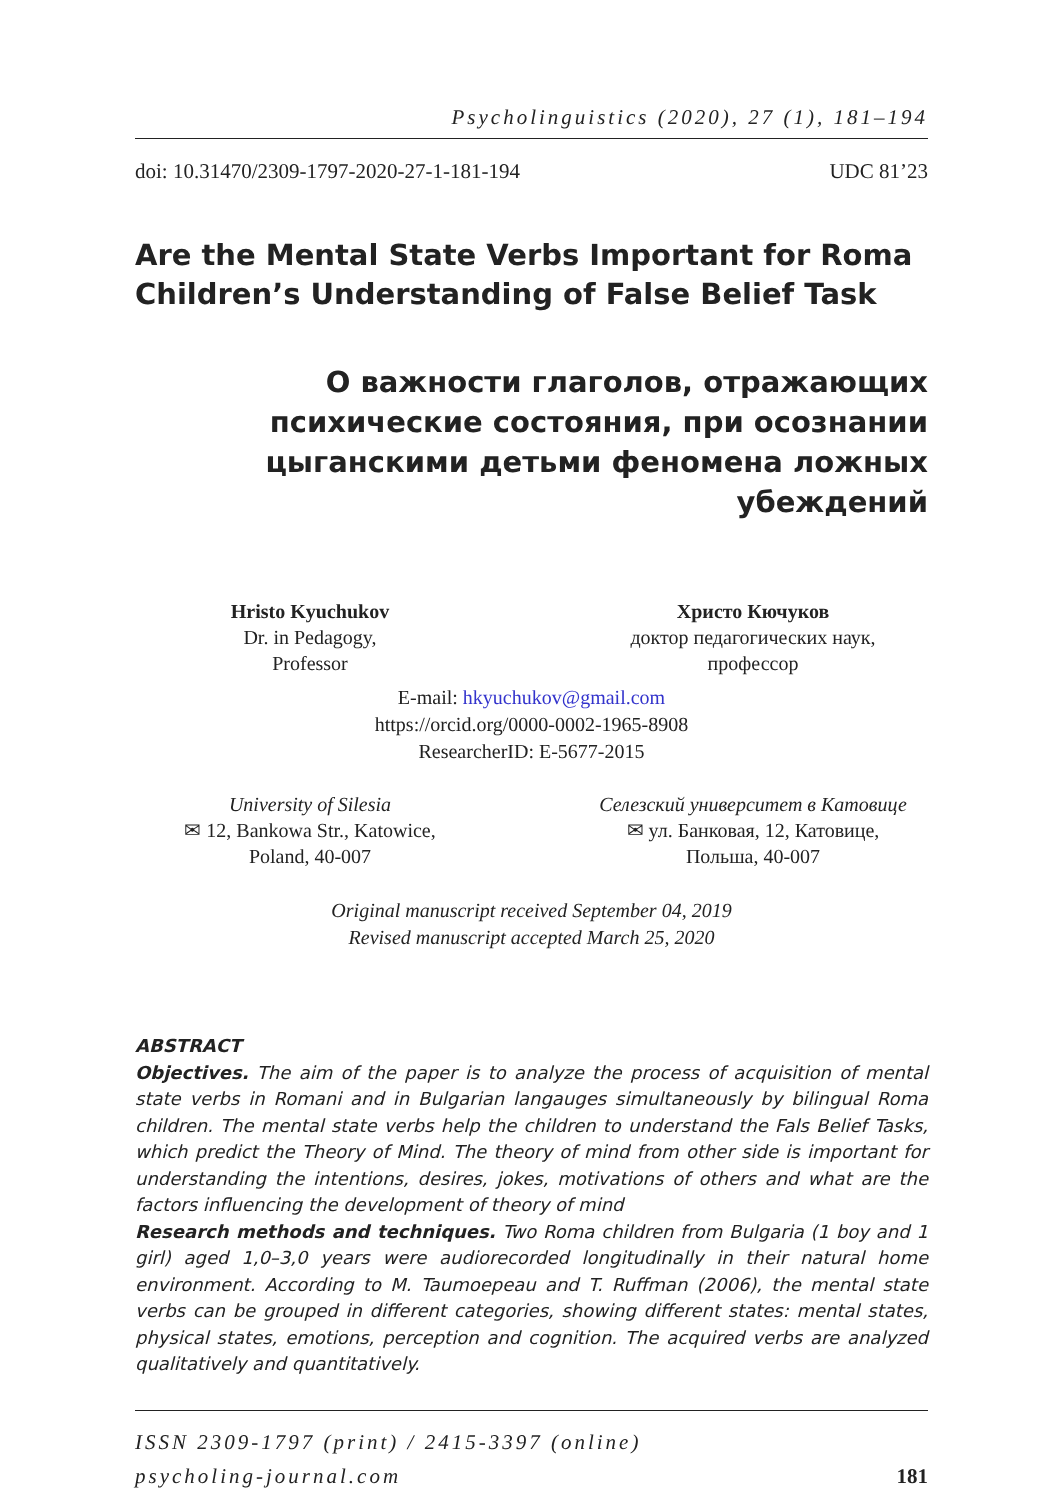Psycholinguistics (2020), 27 (1), 181–194
doi: 10.31470/2309-1797-2020-27-1-181-194 UDC 81’23
Are the Mental State Verbs Important for Roma Children’s Understanding of False Belief Task
О важности глаголов, отражающих психические состояния, при осознании цыганскими детьми феномена ложных убеждений
Hristo Kyuchukov
Dr. in Pedagogy,
Professor
Христо Кючуков
доктор педагогических наук,
профессор
E-mail: hkyuchukov@gmail.com
https://orcid.org/0000-0002-1965-8908
ResearcherID: E-5677-2015
University of Silesia
✉ 12, Bankowa Str., Katowice,
Poland, 40-007
Селезский университет в Катовице
✉ ул. Банковая, 12, Катовице,
Польша, 40-007
Original manuscript received September 04, 2019
Revised manuscript accepted March 25, 2020
ABSTRACT
Objectives. The aim of the paper is to analyze the process of acquisition of mental state verbs in Romani and in Bulgarian langauges simultaneously by bilingual Roma children. The mental state verbs help the children to understand the Fals Belief Tasks, which predict the Theory of Mind. The theory of mind from other side is important for understanding the intentions, desires, jokes, motivations of others and what are the factors influencing the development of theory of mind
Research methods and techniques. Two Roma children from Bulgaria (1 boy and 1 girl) aged 1,0–3,0 years were audiorecorded longitudinally in their natural home environment. According to M. Taumoepeau and T. Ruffman (2006), the mental state verbs can be grouped in different categories, showing different states: mental states, physical states, emotions, perception and cognition. The acquired verbs are analyzed qualitatively and quantitatively.
ISSN 2309-1797 (print) / 2415-3397 (online)
psycholing-journal.com 181